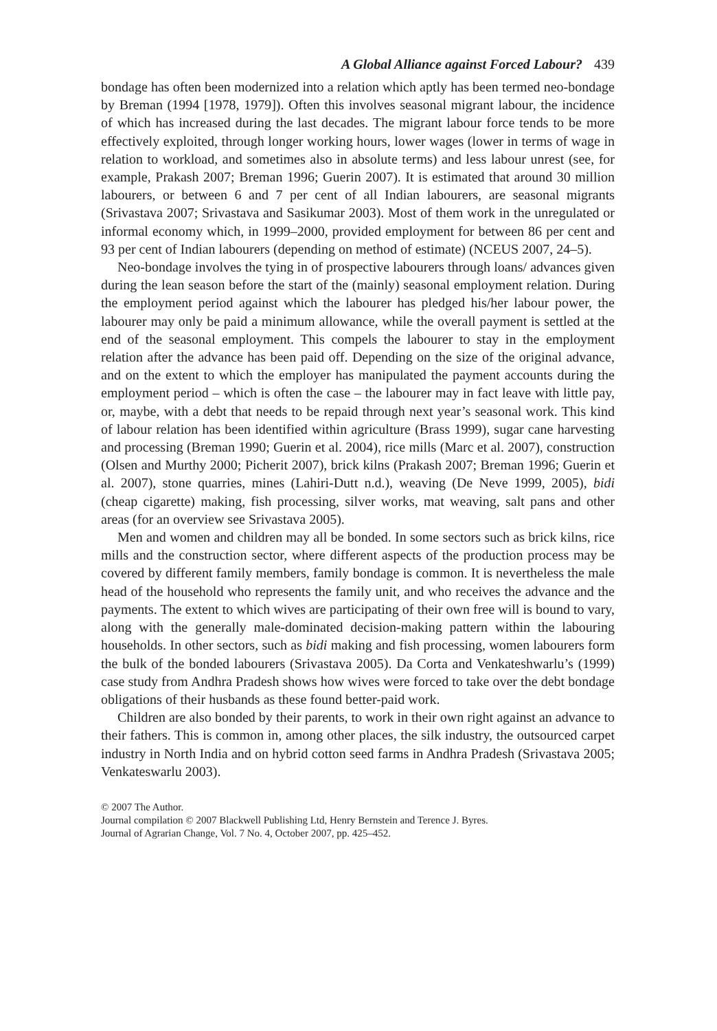A Global Alliance against Forced Labour? 439
bondage has often been modernized into a relation which aptly has been termed neo-bondage by Breman (1994 [1978, 1979]). Often this involves seasonal migrant labour, the incidence of which has increased during the last decades. The migrant labour force tends to be more effectively exploited, through longer working hours, lower wages (lower in terms of wage in relation to workload, and sometimes also in absolute terms) and less labour unrest (see, for example, Prakash 2007; Breman 1996; Guerin 2007). It is estimated that around 30 million labourers, or between 6 and 7 per cent of all Indian labourers, are seasonal migrants (Srivastava 2007; Srivastava and Sasikumar 2003). Most of them work in the unregulated or informal economy which, in 1999–2000, provided employment for between 86 per cent and 93 per cent of Indian labourers (depending on method of estimate) (NCEUS 2007, 24–5).
Neo-bondage involves the tying in of prospective labourers through loans/ advances given during the lean season before the start of the (mainly) seasonal employment relation. During the employment period against which the labourer has pledged his/her labour power, the labourer may only be paid a minimum allowance, while the overall payment is settled at the end of the seasonal employment. This compels the labourer to stay in the employment relation after the advance has been paid off. Depending on the size of the original advance, and on the extent to which the employer has manipulated the payment accounts during the employment period – which is often the case – the labourer may in fact leave with little pay, or, maybe, with a debt that needs to be repaid through next year’s seasonal work. This kind of labour relation has been identified within agriculture (Brass 1999), sugar cane harvesting and processing (Breman 1990; Guerin et al. 2004), rice mills (Marc et al. 2007), construction (Olsen and Murthy 2000; Picherit 2007), brick kilns (Prakash 2007; Breman 1996; Guerin et al. 2007), stone quarries, mines (Lahiri-Dutt n.d.), weaving (De Neve 1999, 2005), bidi (cheap cigarette) making, fish processing, silver works, mat weaving, salt pans and other areas (for an overview see Srivastava 2005).
Men and women and children may all be bonded. In some sectors such as brick kilns, rice mills and the construction sector, where different aspects of the production process may be covered by different family members, family bondage is common. It is nevertheless the male head of the household who represents the family unit, and who receives the advance and the payments. The extent to which wives are participating of their own free will is bound to vary, along with the generally male-dominated decision-making pattern within the labouring households. In other sectors, such as bidi making and fish processing, women labourers form the bulk of the bonded labourers (Srivastava 2005). Da Corta and Venkateshwarlu’s (1999) case study from Andhra Pradesh shows how wives were forced to take over the debt bondage obligations of their husbands as these found better-paid work.
Children are also bonded by their parents, to work in their own right against an advance to their fathers. This is common in, among other places, the silk industry, the outsourced carpet industry in North India and on hybrid cotton seed farms in Andhra Pradesh (Srivastava 2005; Venkateswarlu 2003).
© 2007 The Author.
Journal compilation © 2007 Blackwell Publishing Ltd, Henry Bernstein and Terence J. Byres.
Journal of Agrarian Change, Vol. 7 No. 4, October 2007, pp. 425–452.